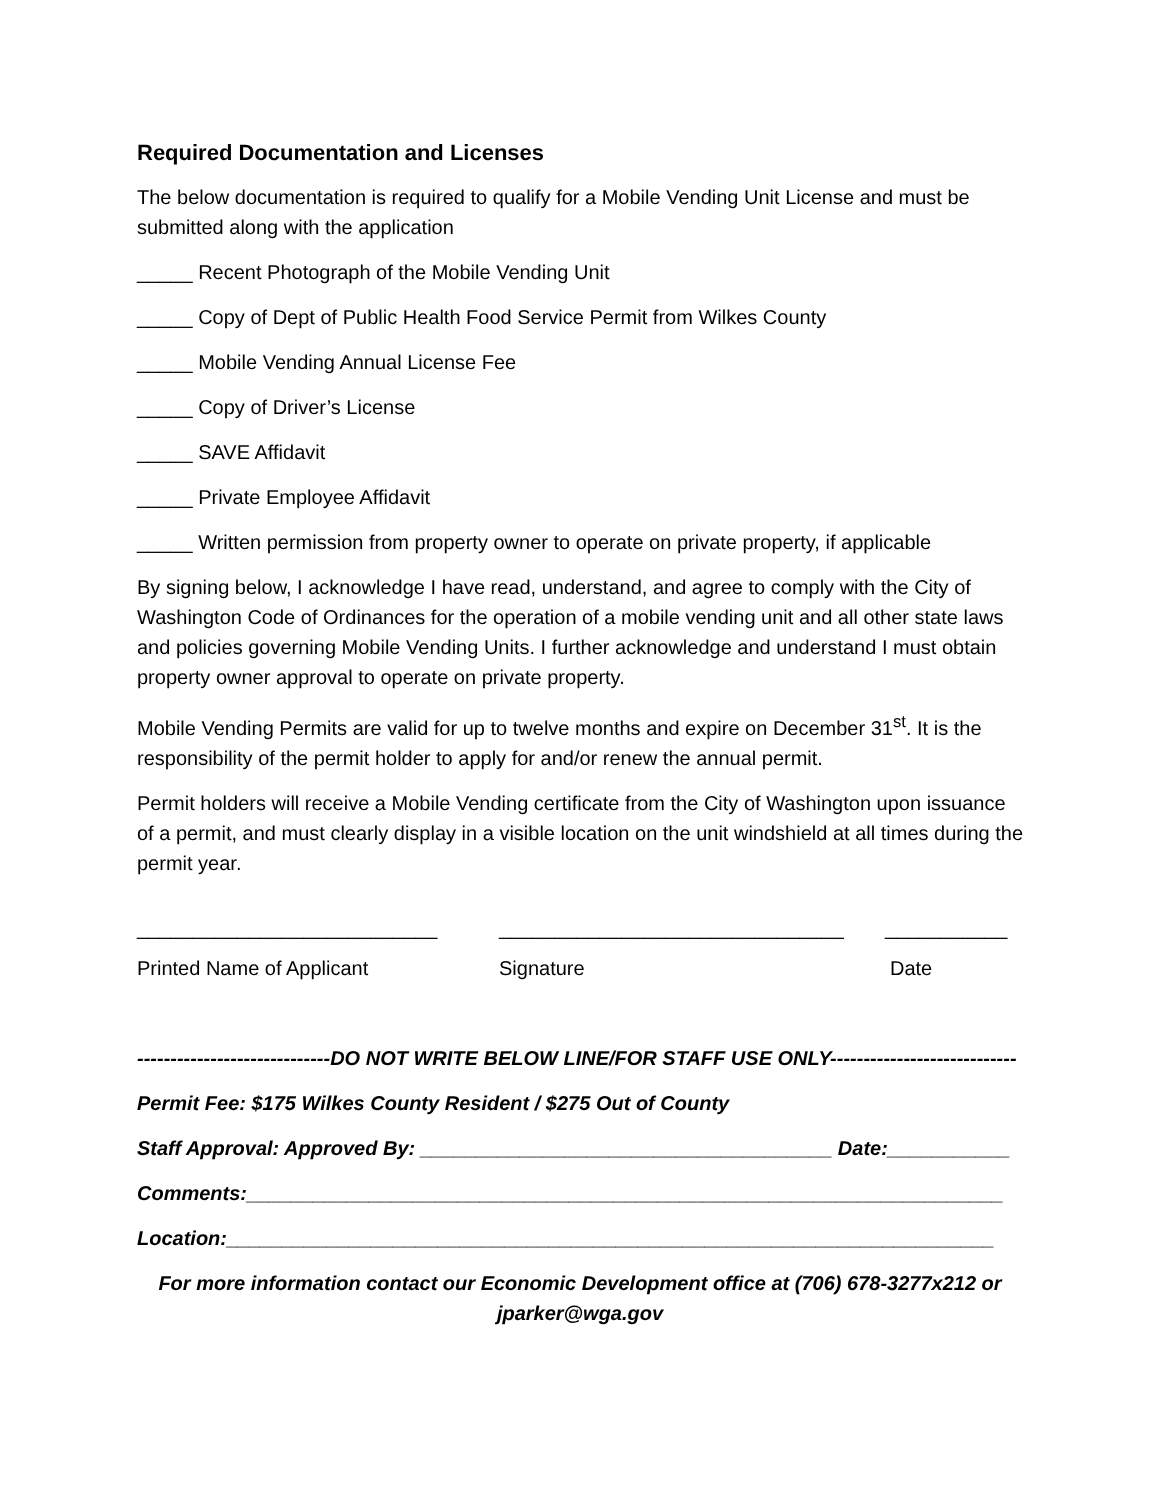Required Documentation and Licenses
The below documentation is required to qualify for a Mobile Vending Unit License and must be submitted along with the application
_____ Recent Photograph of the Mobile Vending Unit
_____ Copy of Dept of Public Health Food Service Permit from Wilkes County
_____ Mobile Vending Annual License Fee
_____ Copy of Driver’s License
_____ SAVE Affidavit
_____ Private Employee Affidavit
_____ Written permission from property owner to operate on private property, if applicable
By signing below, I acknowledge I have read, understand, and agree to comply with the City of Washington Code of Ordinances for the operation of a mobile vending unit and all other state laws and policies governing Mobile Vending Units. I further acknowledge and understand I must obtain property owner approval to operate on private property.
Mobile Vending Permits are valid for up to twelve months and expire on December 31<sup>st</sup>. It is the responsibility of the permit holder to apply for and/or renew the annual permit.
Permit holders will receive a Mobile Vending certificate from the City of Washington upon issuance of a permit, and must clearly display in a visible location on the unit windshield at all times during the permit year.
___________________________ _______________________________ ___________
Printed Name of Applicant Signature Date
-----------------------------DO NOT WRITE BELOW LINE/FOR STAFF USE ONLY----------------------------
Permit Fee: $175 Wilkes County Resident / $275 Out of County
Staff Approval: Approved By: _____________________________________ Date:___________
Comments:____________________________________________________________________
Location:_____________________________________________________________________
For more information contact our Economic Development office at (706) 678-3277x212 or jparker@wga.gov